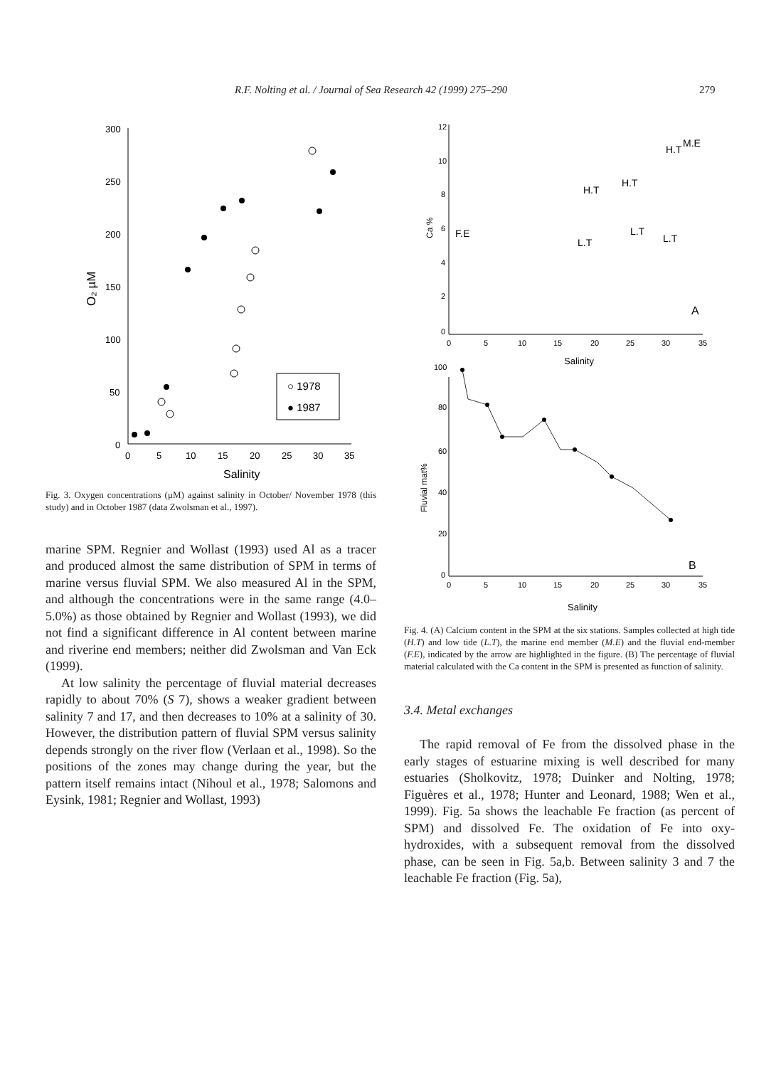R.F. Nolting et al. / Journal of Sea Research 42 (1999) 275–290 279
300
250
200
150
100
50
0
0
5
10
15
20
25
30
35
Salinity
O₂ µM
○ 1978
● 1987
Fig. 3. Oxygen concentrations (μM) against salinity in October/ November 1978 (this study) and in October 1987 (data Zwolsman et al., 1997).
marine SPM. Regnier and Wollast (1993) used Al as a tracer and produced almost the same distribution of SPM in terms of marine versus fluvial SPM. We also measured Al in the SPM, and although the concentrations were in the same range (4.0–5.0%) as those obtained by Regnier and Wollast (1993), we did not find a significant difference in Al content between marine and riverine end members; neither did Zwolsman and Van Eck (1999).
At low salinity the percentage of fluvial material decreases rapidly to about 70% (S 7), shows a weaker gradient between salinity 7 and 17, and then decreases to 10% at a salinity of 30. However, the distribution pattern of fluvial SPM versus salinity depends strongly on the river flow (Verlaan et al., 1998). So the positions of the zones may change during the year, but the pattern itself remains intact (Nihoul et al., 1978; Salomons and Eysink, 1981; Regnier and Wollast, 1993)
12
10
8
6
4
2
0
0
5
10
15
20
25
30
35
Salinity
Ca %
F.E
H.T
H.T
H.T
M.E
L.T
L.T
L.T
A
100
80
60
40
20
0
0
5
10
15
20
25
30
35
Salinity
Fluvial mat%
B
Fig. 4. (A) Calcium content in the SPM at the six stations. Samples collected at high tide (H.T) and low tide (L.T), the marine end member (M.E) and the fluvial end-member (F.E), indicated by the arrow are highlighted in the figure. (B) The percentage of fluvial material calculated with the Ca content in the SPM is presented as function of salinity.
3.4. Metal exchanges
The rapid removal of Fe from the dissolved phase in the early stages of estuarine mixing is well described for many estuaries (Sholkovitz, 1978; Duinker and Nolting, 1978; Figuères et al., 1978; Hunter and Leonard, 1988; Wen et al., 1999). Fig. 5a shows the leachable Fe fraction (as percent of SPM) and dissolved Fe. The oxidation of Fe into oxy-hydroxides, with a subsequent removal from the dissolved phase, can be seen in Fig. 5a,b. Between salinity 3 and 7 the leachable Fe fraction (Fig. 5a),